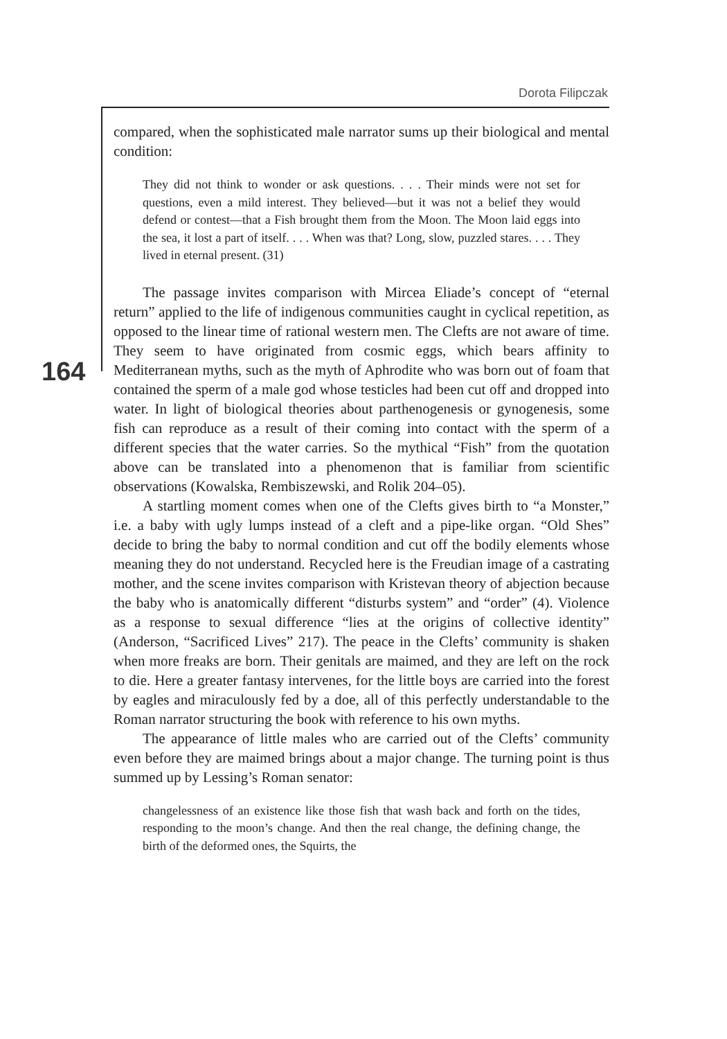Dorota Filipczak
164
compared, when the sophisticated male narrator sums up their biological and mental condition:
They did not think to wonder or ask questions. . . . Their minds were not set for questions, even a mild interest. They believed—but it was not a belief they would defend or contest—that a Fish brought them from the Moon. The Moon laid eggs into the sea, it lost a part of itself. . . . When was that? Long, slow, puzzled stares. . . . They lived in eternal present. (31)
The passage invites comparison with Mircea Eliade’s concept of “eternal return” applied to the life of indigenous communities caught in cyclical repetition, as opposed to the linear time of rational western men. The Clefts are not aware of time. They seem to have originated from cosmic eggs, which bears affinity to Mediterranean myths, such as the myth of Aphrodite who was born out of foam that contained the sperm of a male god whose testicles had been cut off and dropped into water. In light of biological theories about parthenogenesis or gynogenesis, some fish can reproduce as a result of their coming into contact with the sperm of a different species that the water carries. So the mythical “Fish” from the quotation above can be translated into a phenomenon that is familiar from scientific observations (Kowalska, Rembiszewski, and Rolik 204–05).
A startling moment comes when one of the Clefts gives birth to “a Monster,” i.e. a baby with ugly lumps instead of a cleft and a pipe-like organ. “Old Shes” decide to bring the baby to normal condition and cut off the bodily elements whose meaning they do not understand. Recycled here is the Freudian image of a castrating mother, and the scene invites comparison with Kristevan theory of abjection because the baby who is anatomically different “disturbs system” and “order” (4). Violence as a response to sexual difference “lies at the origins of collective identity” (Anderson, “Sacrificed Lives” 217). The peace in the Clefts’ community is shaken when more freaks are born. Their genitals are maimed, and they are left on the rock to die. Here a greater fantasy intervenes, for the little boys are carried into the forest by eagles and miraculously fed by a doe, all of this perfectly understandable to the Roman narrator structuring the book with reference to his own myths.
The appearance of little males who are carried out of the Clefts’ community even before they are maimed brings about a major change. The turning point is thus summed up by Lessing’s Roman senator:
changelessness of an existence like those fish that wash back and forth on the tides, responding to the moon’s change. And then the real change, the defining change, the birth of the deformed ones, the Squirts, the